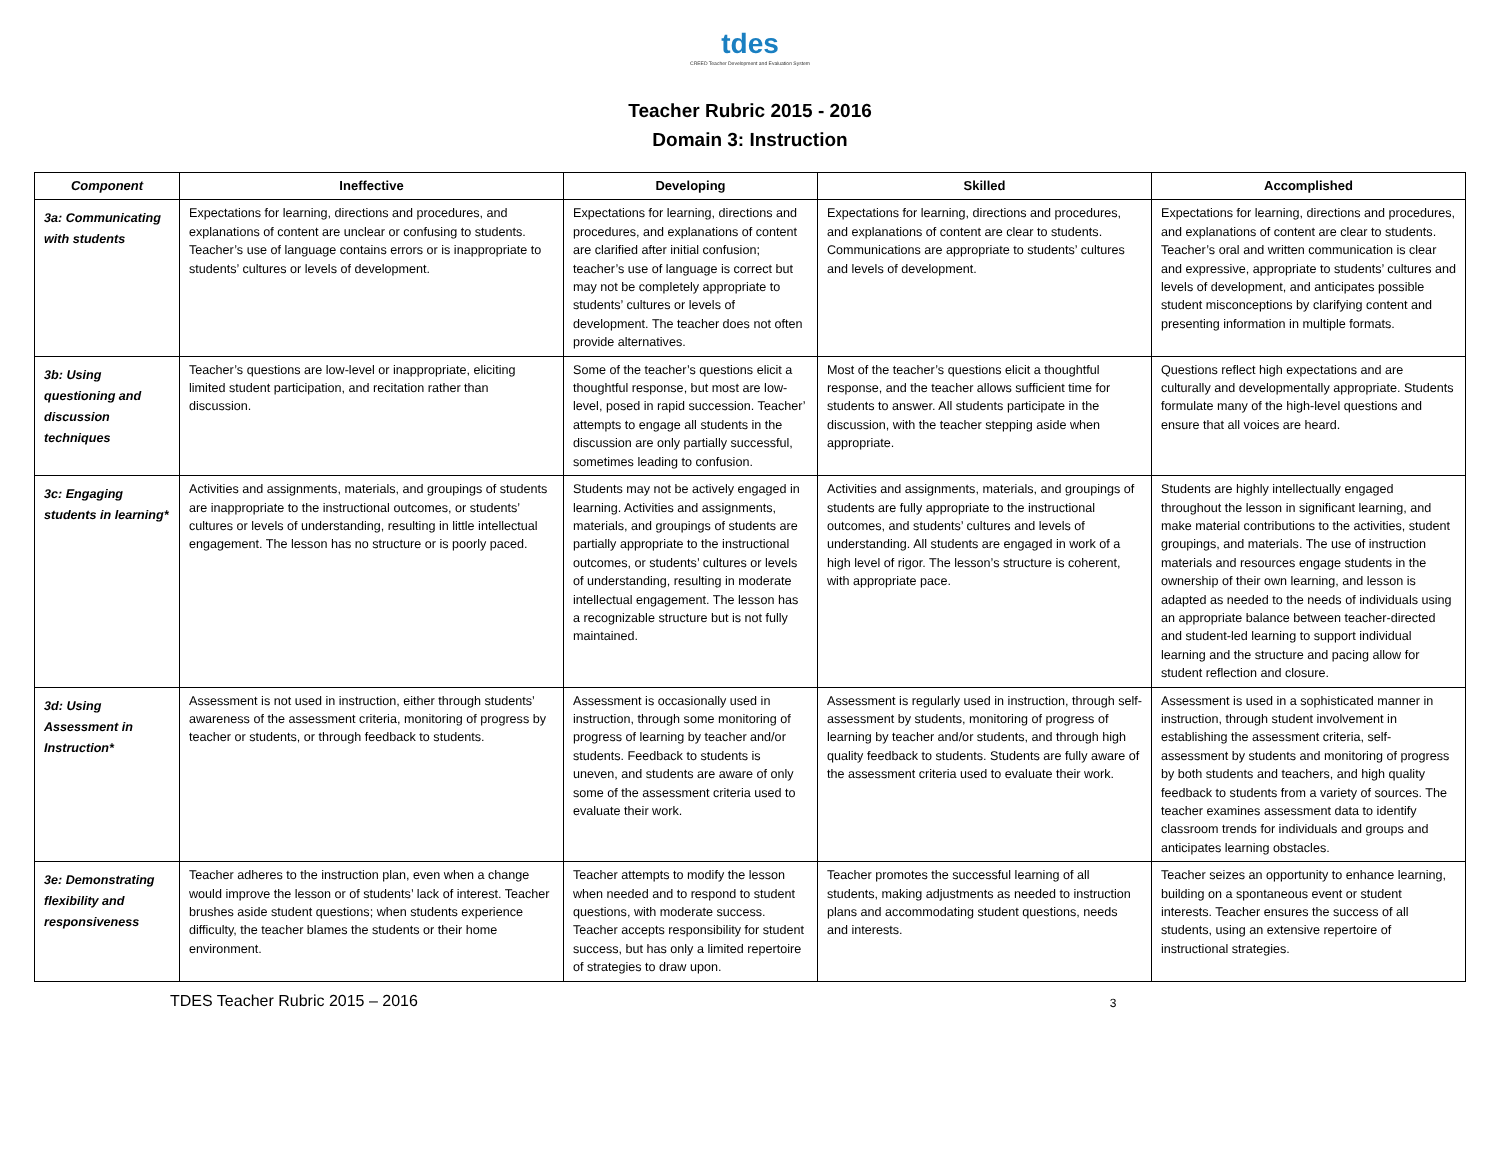tdes
CREED Teacher Development and Evaluation System
Teacher Rubric 2015 - 2016
Domain 3: Instruction
| Component | Ineffective | Developing | Skilled | Accomplished |
| --- | --- | --- | --- | --- |
| 3a: Communicating with students | Expectations for learning, directions and procedures, and explanations of content are unclear or confusing to students. Teacher’s use of language contains errors or is inappropriate to students’ cultures or levels of development. | Expectations for learning, directions and procedures, and explanations of content are clarified after initial confusion; teacher’s use of language is correct but may not be completely appropriate to students’ cultures or levels of development. The teacher does not often provide alternatives. | Expectations for learning, directions and procedures, and explanations of content are clear to students. Communications are appropriate to students’ cultures and levels of development. | Expectations for learning, directions and procedures, and explanations of content are clear to students. Teacher’s oral and written communication is clear and expressive, appropriate to students’ cultures and levels of development, and anticipates possible student misconceptions by clarifying content and presenting information in multiple formats. |
| 3b: Using questioning and discussion techniques | Teacher’s questions are low-level or inappropriate, eliciting limited student participation, and recitation rather than discussion. | Some of the teacher’s questions elicit a thoughtful response, but most are low-level, posed in rapid succession. Teacher’ attempts to engage all students in the discussion are only partially successful, sometimes leading to confusion. | Most of the teacher’s questions elicit a thoughtful response, and the teacher allows sufficient time for students to answer. All students participate in the discussion, with the teacher stepping aside when appropriate. | Questions reflect high expectations and are culturally and developmentally appropriate. Students formulate many of the high-level questions and ensure that all voices are heard. |
| 3c: Engaging students in learning* | Activities and assignments, materials, and groupings of students are inappropriate to the instructional outcomes, or students’ cultures or levels of understanding, resulting in little intellectual engagement. The lesson has no structure or is poorly paced. | Students may not be actively engaged in learning. Activities and assignments, materials, and groupings of students are partially appropriate to the instructional outcomes, or students’ cultures or levels of understanding, resulting in moderate intellectual engagement. The lesson has a recognizable structure but is not fully maintained. | Activities and assignments, materials, and groupings of students are fully appropriate to the instructional outcomes, and students’ cultures and levels of understanding. All students are engaged in work of a high level of rigor. The lesson’s structure is coherent, with appropriate pace. | Students are highly intellectually engaged throughout the lesson in significant learning, and make material contributions to the activities, student groupings, and materials. The use of instruction materials and resources engage students in the ownership of their own learning, and lesson is adapted as needed to the needs of individuals using an appropriate balance between teacher-directed and student-led learning to support individual learning and the structure and pacing allow for student reflection and closure. |
| 3d: Using Assessment in Instruction* | Assessment is not used in instruction, either through students’ awareness of the assessment criteria, monitoring of progress by teacher or students, or through feedback to students. | Assessment is occasionally used in instruction, through some monitoring of progress of learning by teacher and/or students. Feedback to students is uneven, and students are aware of only some of the assessment criteria used to evaluate their work. | Assessment is regularly used in instruction, through self-assessment by students, monitoring of progress of learning by teacher and/or students, and through high quality feedback to students. Students are fully aware of the assessment criteria used to evaluate their work. | Assessment is used in a sophisticated manner in instruction, through student involvement in establishing the assessment criteria, self-assessment by students and monitoring of progress by both students and teachers, and high quality feedback to students from a variety of sources. The teacher examines assessment data to identify classroom trends for individuals and groups and anticipates learning obstacles. |
| 3e: Demonstrating flexibility and responsiveness | Teacher adheres to the instruction plan, even when a change would improve the lesson or of students’ lack of interest. Teacher brushes aside student questions; when students experience difficulty, the teacher blames the students or their home environment. | Teacher attempts to modify the lesson when needed and to respond to student questions, with moderate success. Teacher accepts responsibility for student success, but has only a limited repertoire of strategies to draw upon. | Teacher promotes the successful learning of all students, making adjustments as needed to instruction plans and accommodating student questions, needs and interests. | Teacher seizes an opportunity to enhance learning, building on a spontaneous event or student interests. Teacher ensures the success of all students, using an extensive repertoire of instructional strategies. |
TDES Teacher Rubric 2015 – 2016 3